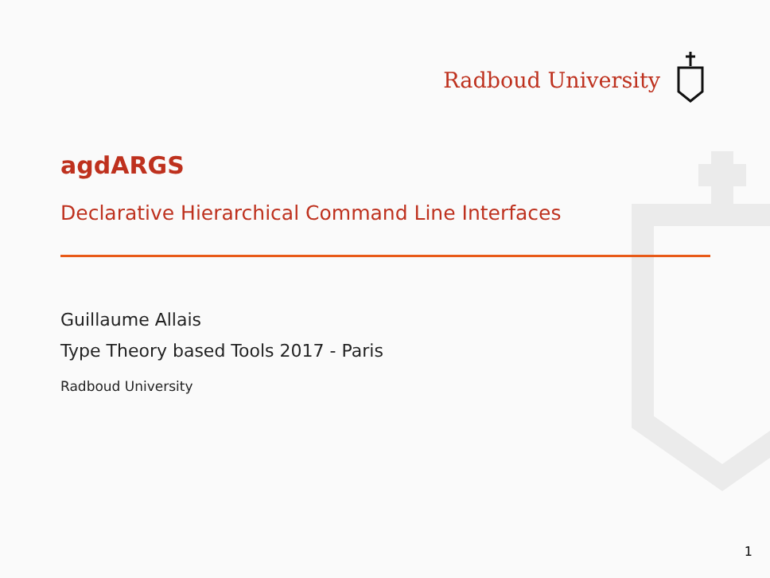Radboud University
agdARGS
Declarative Hierarchical Command Line Interfaces
Guillaume Allais
Type Theory based Tools 2017 - Paris
Radboud University
1